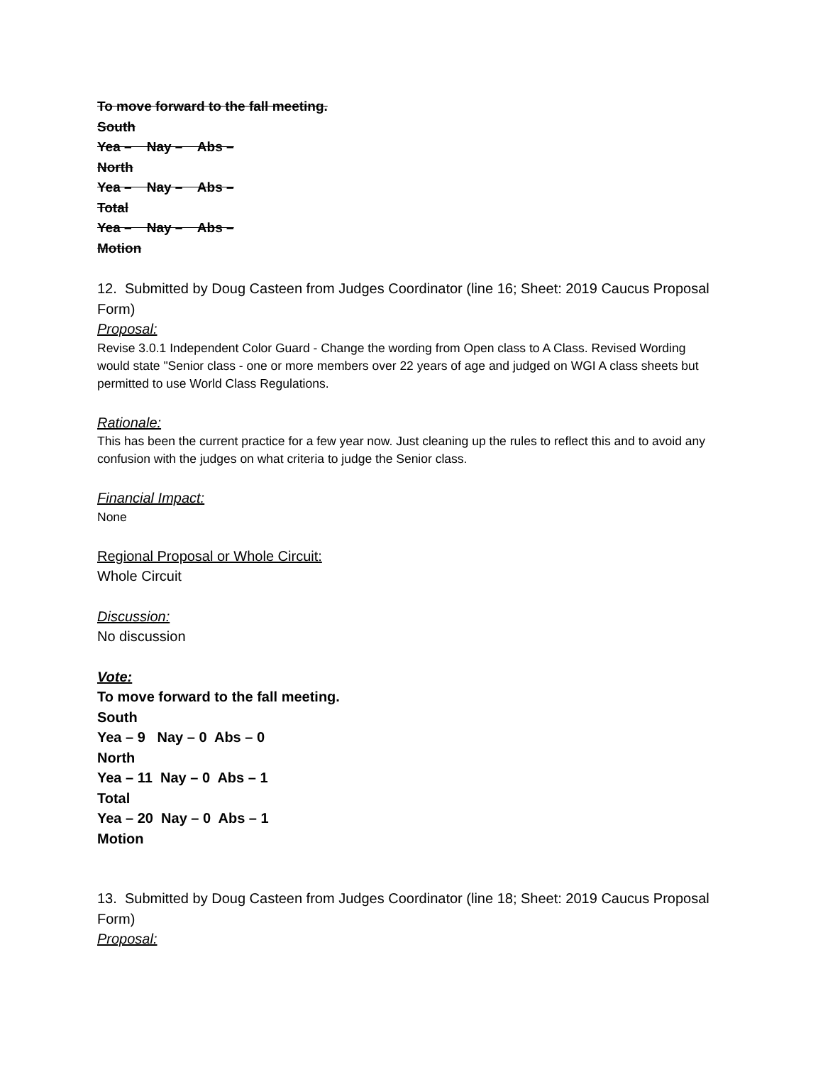To move forward to the fall meeting.
South
Yea – Nay – Abs –
North
Yea – Nay – Abs –
Total
Yea – Nay – Abs –
Motion
12. Submitted by Doug Casteen from Judges Coordinator (line 16; Sheet: 2019 Caucus Proposal Form)
Proposal:
Revise 3.0.1 Independent Color Guard - Change the wording from Open class to A Class. Revised Wording would state "Senior class - one or more members over 22 years of age and judged on WGI A class sheets but permitted to use World Class Regulations.
Rationale:
This has been the current practice for a few year now. Just cleaning up the rules to reflect this and to avoid any confusion with the judges on what criteria to judge the Senior class.
Financial Impact:
None
Regional Proposal or Whole Circuit:
Whole Circuit
Discussion:
No discussion
Vote:
To move forward to the fall meeting.
South
Yea – 9 Nay – 0 Abs – 0
North
Yea – 11 Nay – 0 Abs – 1
Total
Yea – 20 Nay – 0 Abs – 1
Motion
13. Submitted by Doug Casteen from Judges Coordinator (line 18; Sheet: 2019 Caucus Proposal Form)
Proposal: